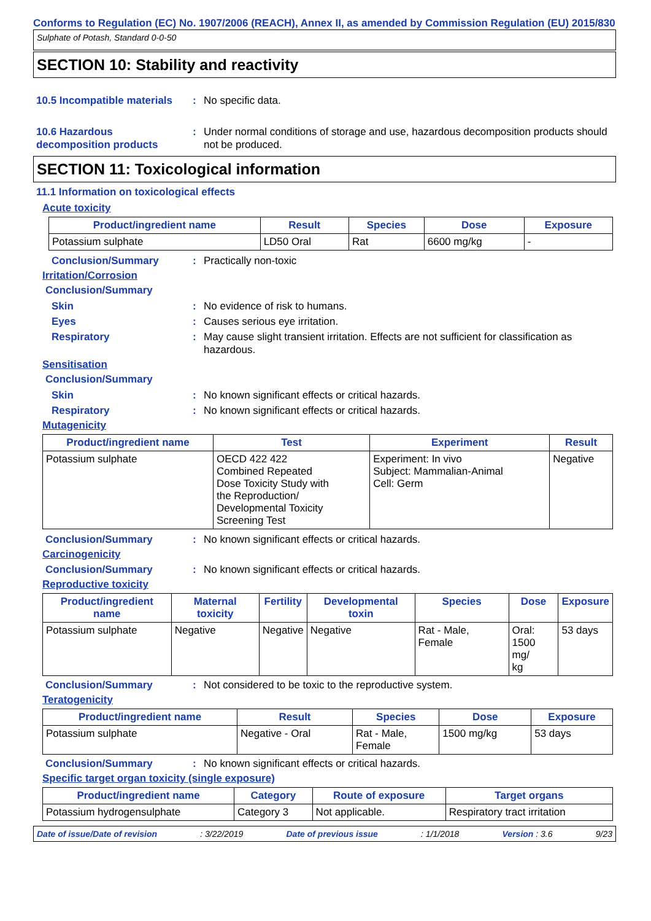Conforms to Regulation (EC) No. 1907/2006 (REACH), Annex II, as amended by Commission Regulation (EU) 2015/830
Sulphate of Potash, Standard 0-0-50
SECTION 10: Stability and reactivity
10.5 Incompatible materials
: No specific data.
10.6 Hazardous
decomposition products
: Under normal conditions of storage and use, hazardous decomposition products should not be produced.
SECTION 11: Toxicological information
11.1 Information on toxicological effects
Acute toxicity
| Product/ingredient name | Result | Species | Dose | Exposure |
| --- | --- | --- | --- | --- |
| Potassium sulphate | LD50 Oral | Rat | 6600 mg/kg | - |
Conclusion/Summary : Practically non-toxic
Irritation/Corrosion
Conclusion/Summary
Skin : No evidence of risk to humans.
Eyes : Causes serious eye irritation.
Respiratory : May cause slight transient irritation. Effects are not sufficient for classification as hazardous.
Sensitisation
Conclusion/Summary
Skin : No known significant effects or critical hazards.
Respiratory : No known significant effects or critical hazards.
Mutagenicity
| Product/ingredient name | Test | Experiment | Result |
| --- | --- | --- | --- |
| Potassium sulphate | OECD 422 422 Combined Repeated Dose Toxicity Study with the Reproduction/ Developmental Toxicity Screening Test | Experiment: In vivo Subject: Mammalian-Animal Cell: Germ | Negative |
Conclusion/Summary : No known significant effects or critical hazards.
Carcinogenicity
Conclusion/Summary : No known significant effects or critical hazards.
Reproductive toxicity
| Product/ingredient name | Maternal toxicity | Fertility | Developmental toxin | Species | Dose | Exposure |
| --- | --- | --- | --- | --- | --- | --- |
| Potassium sulphate | Negative | Negative | Negative | Rat - Male, Female | Oral: 1500 mg/ kg | 53 days |
Conclusion/Summary : Not considered to be toxic to the reproductive system.
Teratogenicity
| Product/ingredient name | Result | Species | Dose | Exposure |
| --- | --- | --- | --- | --- |
| Potassium sulphate | Negative - Oral | Rat - Male, Female | 1500 mg/kg | 53 days |
Conclusion/Summary : No known significant effects or critical hazards.
Specific target organ toxicity (single exposure)
| Product/ingredient name | Category | Route of exposure | Target organs |
| --- | --- | --- | --- |
| Potassium hydrogensulphate | Category 3 | Not applicable. | Respiratory tract irritation |
Date of issue/Date of revision: 3/22/2019 Date of previous issue: 1/1/2018 Version : 3.6 9/23